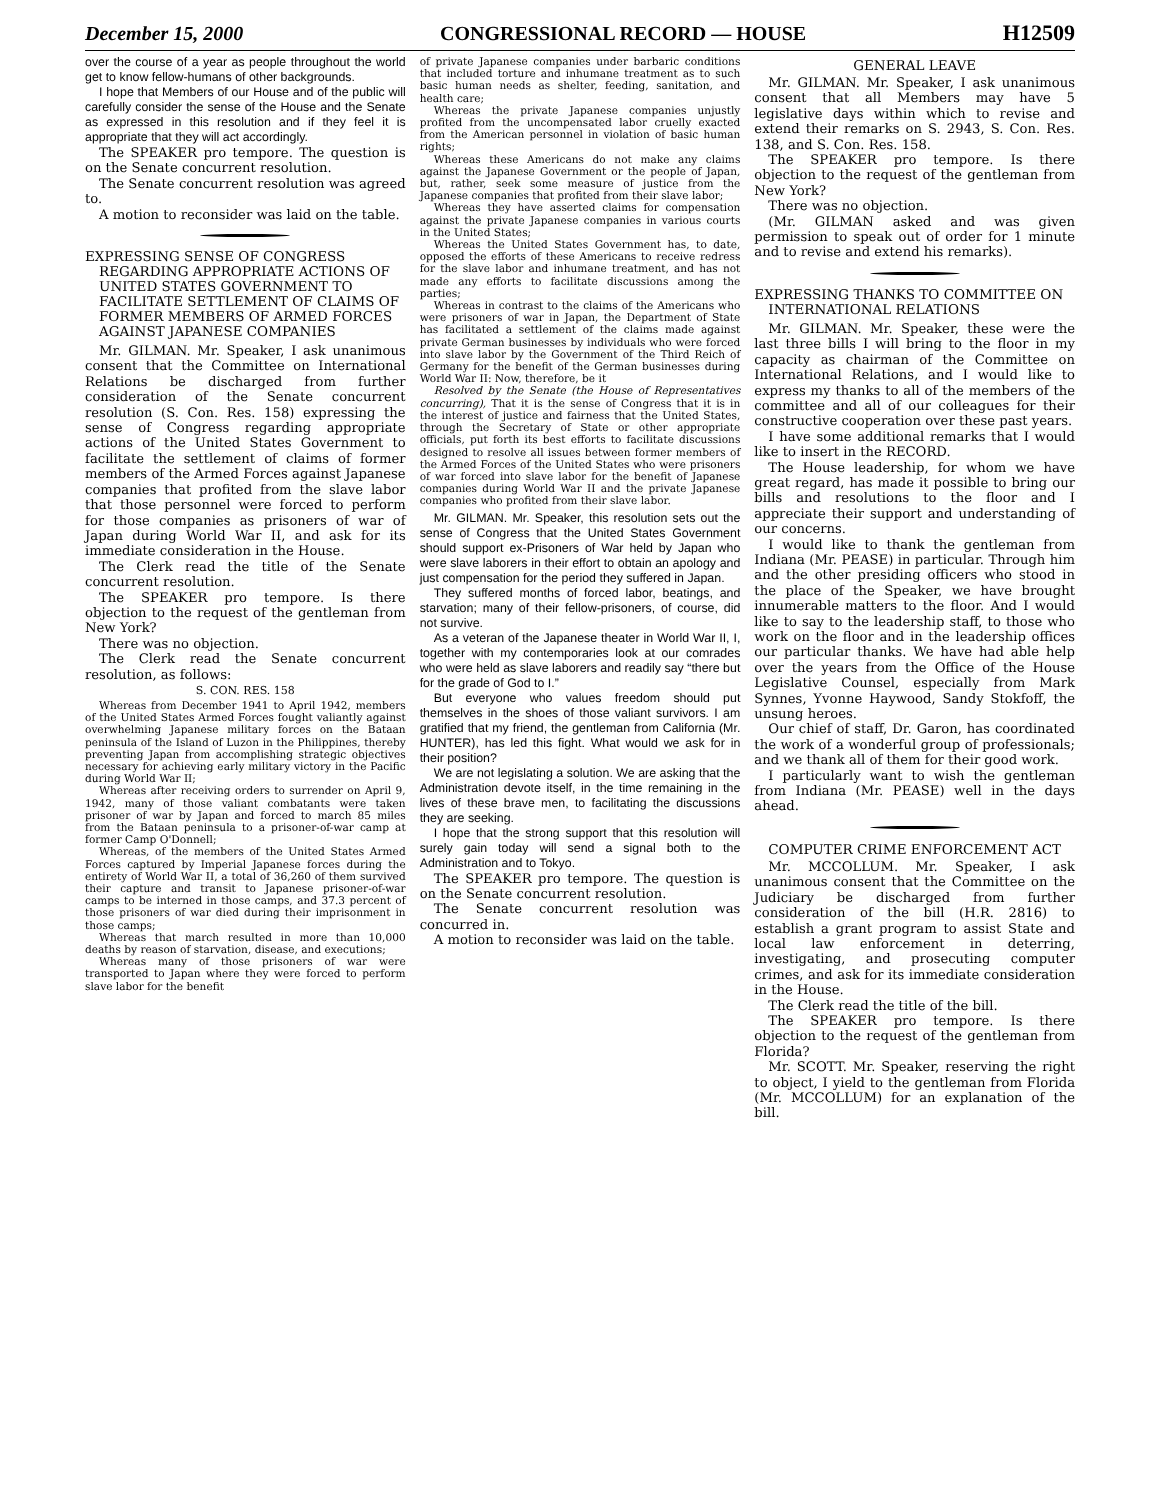December 15, 2000 CONGRESSIONAL RECORD — HOUSE H12509
over the course of a year as people throughout the world get to know fellow-humans of other backgrounds.
I hope that Members of our House and of the public will carefully consider the sense of the House and the Senate as expressed in this resolution and if they feel it is appropriate that they will act accordingly.
The SPEAKER pro tempore. The question is on the Senate concurrent resolution.
The Senate concurrent resolution was agreed to.
A motion to reconsider was laid on the table.
EXPRESSING SENSE OF CONGRESS REGARDING APPROPRIATE ACTIONS OF UNITED STATES GOVERNMENT TO FACILITATE SETTLEMENT OF CLAIMS OF FORMER MEMBERS OF ARMED FORCES AGAINST JAPANESE COMPANIES
Mr. GILMAN. Mr. Speaker, I ask unanimous consent that the Committee on International Relations be discharged from further consideration of the Senate concurrent resolution (S. Con. Res. 158) expressing the sense of Congress regarding appropriate actions of the United States Government to facilitate the settlement of claims of former members of the Armed Forces against Japanese companies that profited from the slave labor that those personnel were forced to perform for those companies as prisoners of war of Japan during World War II, and ask for its immediate consideration in the House.
The Clerk read the title of the Senate concurrent resolution.
The SPEAKER pro tempore. Is there objection to the request of the gentleman from New York?
There was no objection.
The Clerk read the Senate concurrent resolution, as follows:
S. CON. RES. 158
Whereas from December 1941 to April 1942, members of the United States Armed Forces fought valiantly against overwhelming Japanese military forces on the Bataan peninsula of the Island of Luzon in the Philippines, thereby preventing Japan from accomplishing strategic objectives necessary for achieving early military victory in the Pacific during World War II;
Whereas after receiving orders to surrender on April 9, 1942, many of those valiant combatants were taken prisoner of war by Japan and forced to march 85 miles from the Bataan peninsula to a prisoner-of-war camp at former Camp O'Donnell;
Whereas, of the members of the United States Armed Forces captured by Imperial Japanese forces during the entirety of World War II, a total of 36,260 of them survived their capture and transit to Japanese prisoner-of-war camps to be interned in those camps, and 37.3 percent of those prisoners of war died during their imprisonment in those camps;
Whereas that march resulted in more than 10,000 deaths by reason of starvation, disease, and executions;
Whereas many of those prisoners of war were transported to Japan where they were forced to perform slave labor for the benefit
of private Japanese companies under barbaric conditions that included torture and inhumane treatment as to such basic human needs as shelter, feeding, sanitation, and health care;
Whereas the private Japanese companies unjustly profited from the uncompensated labor cruelly exacted from the American personnel in violation of basic human rights;
Whereas these Americans do not make any claims against the Japanese Government or the people of Japan, but, rather, seek some measure of justice from the Japanese companies that profited from their slave labor;
Whereas they have asserted claims for compensation against the private Japanese companies in various courts in the United States;
Whereas the United States Government has, to date, opposed the efforts of these Americans to receive redress for the slave labor and inhumane treatment, and has not made any efforts to facilitate discussions among the parties;
Whereas in contrast to the claims of the Americans who were prisoners of war in Japan, the Department of State has facilitated a settlement of the claims made against private German businesses by individuals who were forced into slave labor by the Government of the Third Reich of Germany for the benefit of the German businesses during World War II: Now, therefore, be it
Resolved by the Senate (the House of Representatives concurring), That it is the sense of Congress that it is in the interest of justice and fairness that the United States, through the Secretary of State or other appropriate officials, put forth its best efforts to facilitate discussions designed to resolve all issues between former members of the Armed Forces of the United States who were prisoners of war forced into slave labor for the benefit of Japanese companies during World War II and the private Japanese companies who profited from their slave labor.
Mr. GILMAN. Mr. Speaker, this resolution sets out the sense of Congress that the United States Government should support ex-Prisoners of War held by Japan who were slave laborers in their effort to obtain an apology and just compensation for the period they suffered in Japan.
They suffered months of forced labor, beatings, and starvation; many of their fellow-prisoners, of course, did not survive.
As a veteran of the Japanese theater in World War II, I, together with my contemporaries look at our comrades who were held as slave laborers and readily say “there but for the grade of God to I.”
But everyone who values freedom should put themselves in the shoes of those valiant survivors. I am gratified that my friend, the gentleman from California (Mr. HUNTER), has led this fight. What would we ask for in their position?
We are not legislating a solution. We are asking that the Administration devote itself, in the time remaining in the lives of these brave men, to facilitating the discussions they are seeking.
I hope that the strong support that this resolution will surely gain today will send a signal both to the Administration and to Tokyo.
The SPEAKER pro tempore. The question is on the Senate concurrent resolution.
The Senate concurrent resolution was concurred in.
A motion to reconsider was laid on the table.
GENERAL LEAVE
Mr. GILMAN. Mr. Speaker, I ask unanimous consent that all Members may have 5 legislative days within which to revise and extend their remarks on S. 2943, S. Con. Res. 138, and S. Con. Res. 158.
The SPEAKER pro tempore. Is there objection to the request of the gentleman from New York?
There was no objection.
(Mr. GILMAN asked and was given permission to speak out of order for 1 minute and to revise and extend his remarks).
EXPRESSING THANKS TO COMMITTEE ON INTERNATIONAL RELATIONS
Mr. GILMAN. Mr. Speaker, these were the last three bills I will bring to the floor in my capacity as chairman of the Committee on International Relations, and I would like to express my thanks to all of the members of the committee and all of our colleagues for their constructive cooperation over these past years.
I have some additional remarks that I would like to insert in the RECORD.
The House leadership, for whom we have great regard, has made it possible to bring our bills and resolutions to the floor and I appreciate their support and understanding of our concerns.
I would like to thank the gentleman from Indiana (Mr. PEASE) in particular. Through him and the other presiding officers who stood in the place of the Speaker, we have brought innumerable matters to the floor. And I would like to say to the leadership staff, to those who work on the floor and in the leadership offices our particular thanks. We have had able help over the years from the Office of the House Legislative Counsel, especially from Mark Synnes, Yvonne Haywood, Sandy Stokfoff, the unsung heroes.
Our chief of staff, Dr. Garon, has coordinated the work of a wonderful group of professionals; and we thank all of them for their good work.
I particularly want to wish the gentleman from Indiana (Mr. PEASE) well in the days ahead.
COMPUTER CRIME ENFORCEMENT ACT
Mr. MCCOLLUM. Mr. Speaker, I ask unanimous consent that the Committee on the Judiciary be discharged from further consideration of the bill (H.R. 2816) to establish a grant program to assist State and local law enforcement in deterring, investigating, and prosecuting computer crimes, and ask for its immediate consideration in the House.
The Clerk read the title of the bill.
The SPEAKER pro tempore. Is there objection to the request of the gentleman from Florida?
Mr. SCOTT. Mr. Speaker, reserving the right to object, I yield to the gentleman from Florida (Mr. MCCOLLUM) for an explanation of the bill.